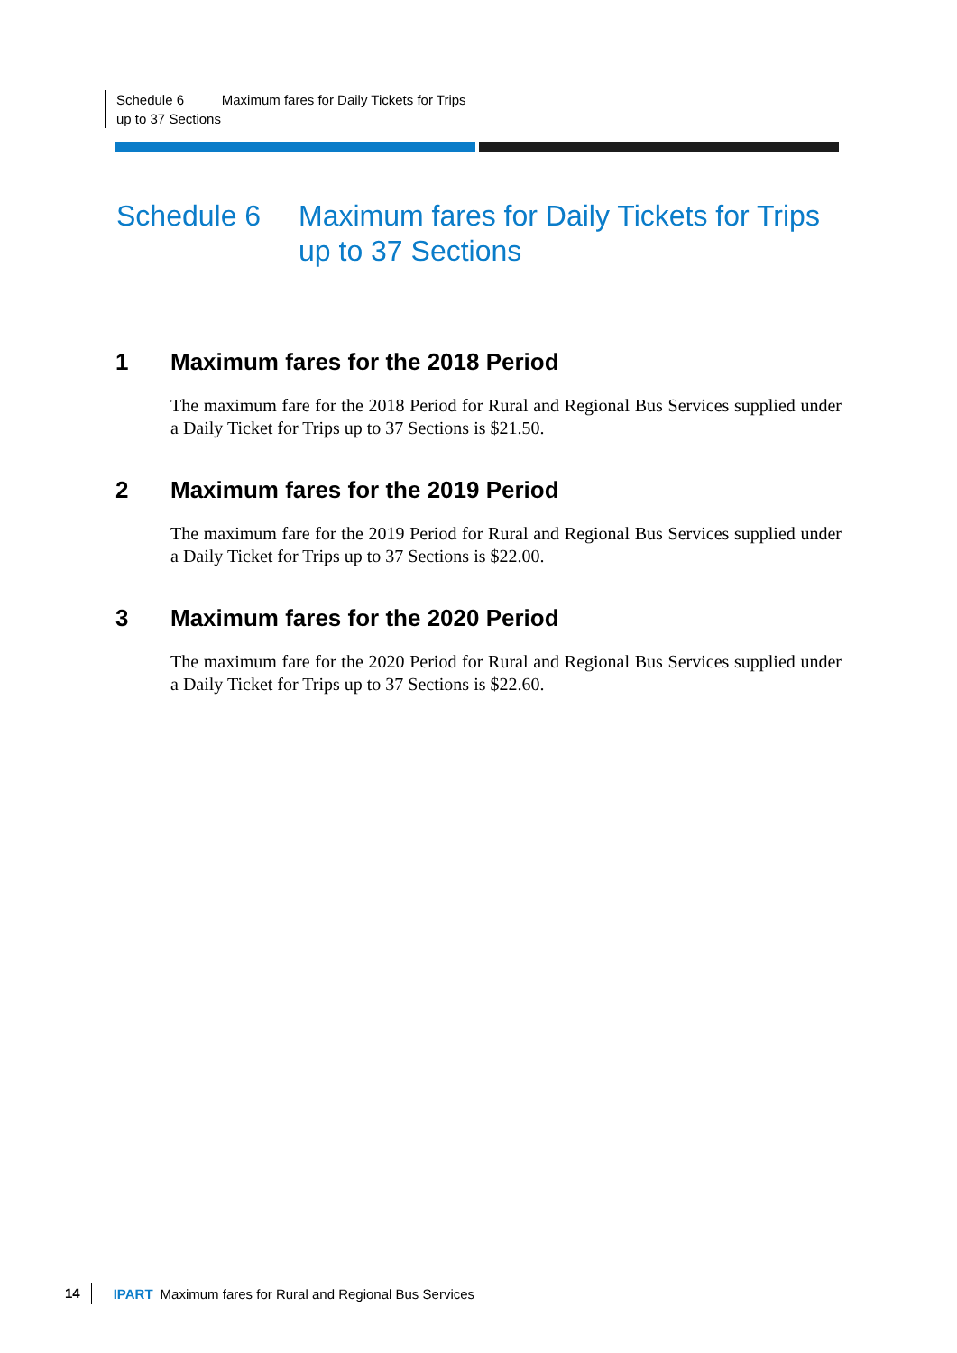Schedule 6 Maximum fares for Daily Tickets for Trips up to 37 Sections
Schedule 6 Maximum fares for Daily Tickets for Trips up to 37 Sections
1 Maximum fares for the 2018 Period
The maximum fare for the 2018 Period for Rural and Regional Bus Services supplied under a Daily Ticket for Trips up to 37 Sections is $21.50.
2 Maximum fares for the 2019 Period
The maximum fare for the 2019 Period for Rural and Regional Bus Services supplied under a Daily Ticket for Trips up to 37 Sections is $22.00.
3 Maximum fares for the 2020 Period
The maximum fare for the 2020 Period for Rural and Regional Bus Services supplied under a Daily Ticket for Trips up to 37 Sections is $22.60.
14 IPART Maximum fares for Rural and Regional Bus Services